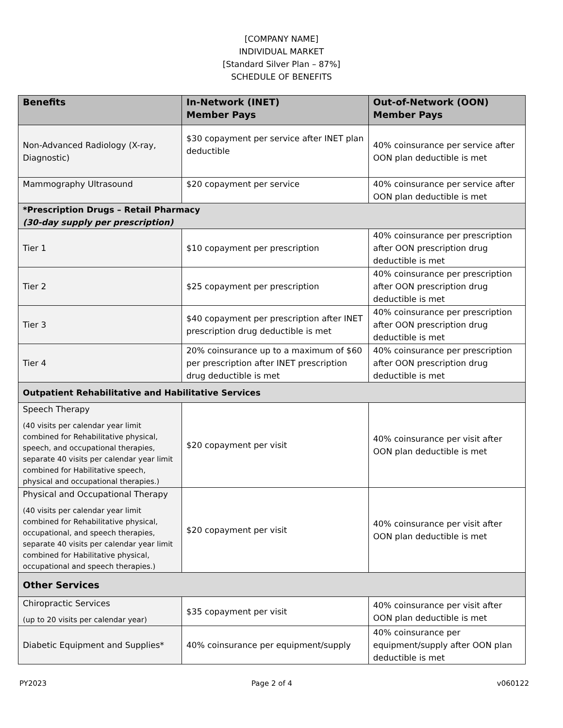[COMPANY NAME]
INDIVIDUAL MARKET
[Standard Silver Plan – 87%]
SCHEDULE OF BENEFITS
| Benefits | In-Network (INET) Member Pays | Out-of-Network (OON) Member Pays |
| --- | --- | --- |
| Non-Advanced Radiology (X-ray, Diagnostic) | $30 copayment per service after INET plan deductible | 40% coinsurance per service after OON plan deductible is met |
| Mammography Ultrasound | $20 copayment per service | 40% coinsurance per service after OON plan deductible is met |
| *Prescription Drugs – Retail Pharmacy (30-day supply per prescription) | | |
| Tier 1 | $10 copayment per prescription | 40% coinsurance per prescription after OON prescription drug deductible is met |
| Tier 2 | $25 copayment per prescription | 40% coinsurance per prescription after OON prescription drug deductible is met |
| Tier 3 | $40 copayment per prescription after INET prescription drug deductible is met | 40% coinsurance per prescription after OON prescription drug deductible is met |
| Tier 4 | 20% coinsurance up to a maximum of $60 per prescription after INET prescription drug deductible is met | 40% coinsurance per prescription after OON prescription drug deductible is met |
| Outpatient Rehabilitative and Habilitative Services | | |
| Speech Therapy (40 visits per calendar year limit combined for Rehabilitative physical, speech, and occupational therapies, separate 40 visits per calendar year limit combined for Habilitative speech, physical and occupational therapies.) | $20 copayment per visit | 40% coinsurance per visit after OON plan deductible is met |
| Physical and Occupational Therapy (40 visits per calendar year limit combined for Rehabilitative physical, occupational, and speech therapies, separate 40 visits per calendar year limit combined for Habilitative physical, occupational and speech therapies.) | $20 copayment per visit | 40% coinsurance per visit after OON plan deductible is met |
| Other Services | | |
| Chiropractic Services (up to 20 visits per calendar year) | $35 copayment per visit | 40% coinsurance per visit after OON plan deductible is met |
| Diabetic Equipment and Supplies* | 40% coinsurance per equipment/supply | 40% coinsurance per equipment/supply after OON plan deductible is met |
PY2023 Page 2 of 4 v060122